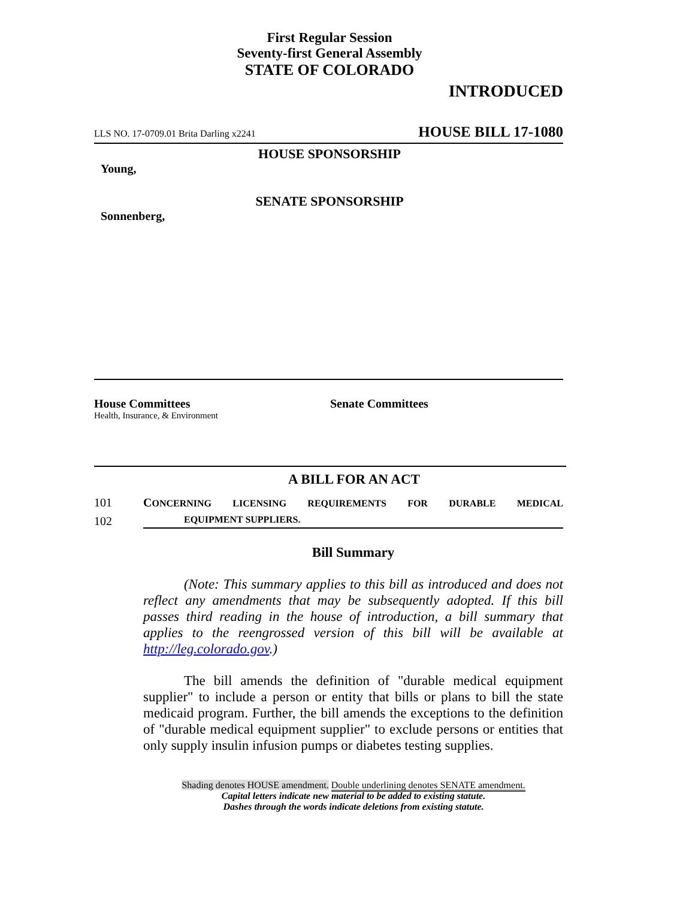First Regular Session
Seventy-first General Assembly
STATE OF COLORADO
INTRODUCED
LLS NO. 17-0709.01 Brita Darling x2241 HOUSE BILL 17-1080
HOUSE SPONSORSHIP
Young,
SENATE SPONSORSHIP
Sonnenberg,
House Committees
Health, Insurance, & Environment
Senate Committees
A BILL FOR AN ACT
101 CONCERNING LICENSING REQUIREMENTS FOR DURABLE MEDICAL
102 EQUIPMENT SUPPLIERS.
Bill Summary
(Note: This summary applies to this bill as introduced and does not reflect any amendments that may be subsequently adopted. If this bill passes third reading in the house of introduction, a bill summary that applies to the reengrossed version of this bill will be available at http://leg.colorado.gov.)
The bill amends the definition of "durable medical equipment supplier" to include a person or entity that bills or plans to bill the state medicaid program. Further, the bill amends the exceptions to the definition of "durable medical equipment supplier" to exclude persons or entities that only supply insulin infusion pumps or diabetes testing supplies.
Shading denotes HOUSE amendment. Double underlining denotes SENATE amendment.
Capital letters indicate new material to be added to existing statute.
Dashes through the words indicate deletions from existing statute.